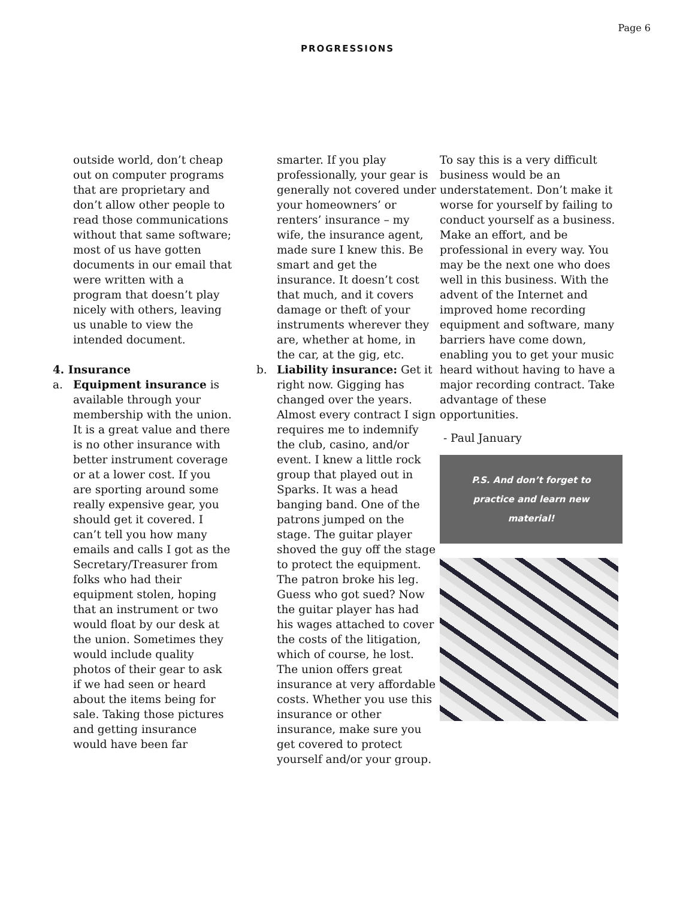Page 6
PROGRESSIONS
outside world, don’t cheap out on computer programs that are proprietary and don’t allow other people to read those communications without that same software; most of us have gotten documents in our email that were written with a program that doesn’t play nicely with others, leaving us unable to view the intended document.
4. Insurance
a. Equipment insurance is available through your membership with the union. It is a great value and there is no other insurance with better instrument coverage or at a lower cost. If you are sporting around some really expensive gear, you should get it covered. I can’t tell you how many emails and calls I got as the Secretary/Treasurer from folks who had their equipment stolen, hoping that an instrument or two would float by our desk at the union. Sometimes they would include quality photos of their gear to ask if we had seen or heard about the items being for sale. Taking those pictures and getting insurance would have been far
smarter. If you play professionally, your gear is generally not covered under your homeowners’ or renters’ insurance – my wife, the insurance agent, made sure I knew this. Be smart and get the insurance. It doesn’t cost that much, and it covers damage or theft of your instruments wherever they are, whether at home, in the car, at the gig, etc.
b. Liability insurance: Get it right now. Gigging has changed over the years. Almost every contract I sign requires me to indemnify the club, casino, and/or event. I knew a little rock group that played out in Sparks. It was a head banging band. One of the patrons jumped on the stage. The guitar player shoved the guy off the stage to protect the equipment. The patron broke his leg. Guess who got sued? Now the guitar player has had his wages attached to cover the costs of the litigation, which of course, he lost. The union offers great insurance at very affordable costs. Whether you use this insurance or other insurance, make sure you get covered to protect yourself and/or your group.
To say this is a very difficult business would be an understatement. Don’t make it worse for yourself by failing to conduct yourself as a business. Make an effort, and be professional in every way. You may be the next one who does well in this business. With the advent of the Internet and improved home recording equipment and software, many barriers have come down, enabling you to get your music heard without having to have a major recording contract. Take advantage of these opportunities.
- Paul January
P.S. And don’t forget to practice and learn new material!